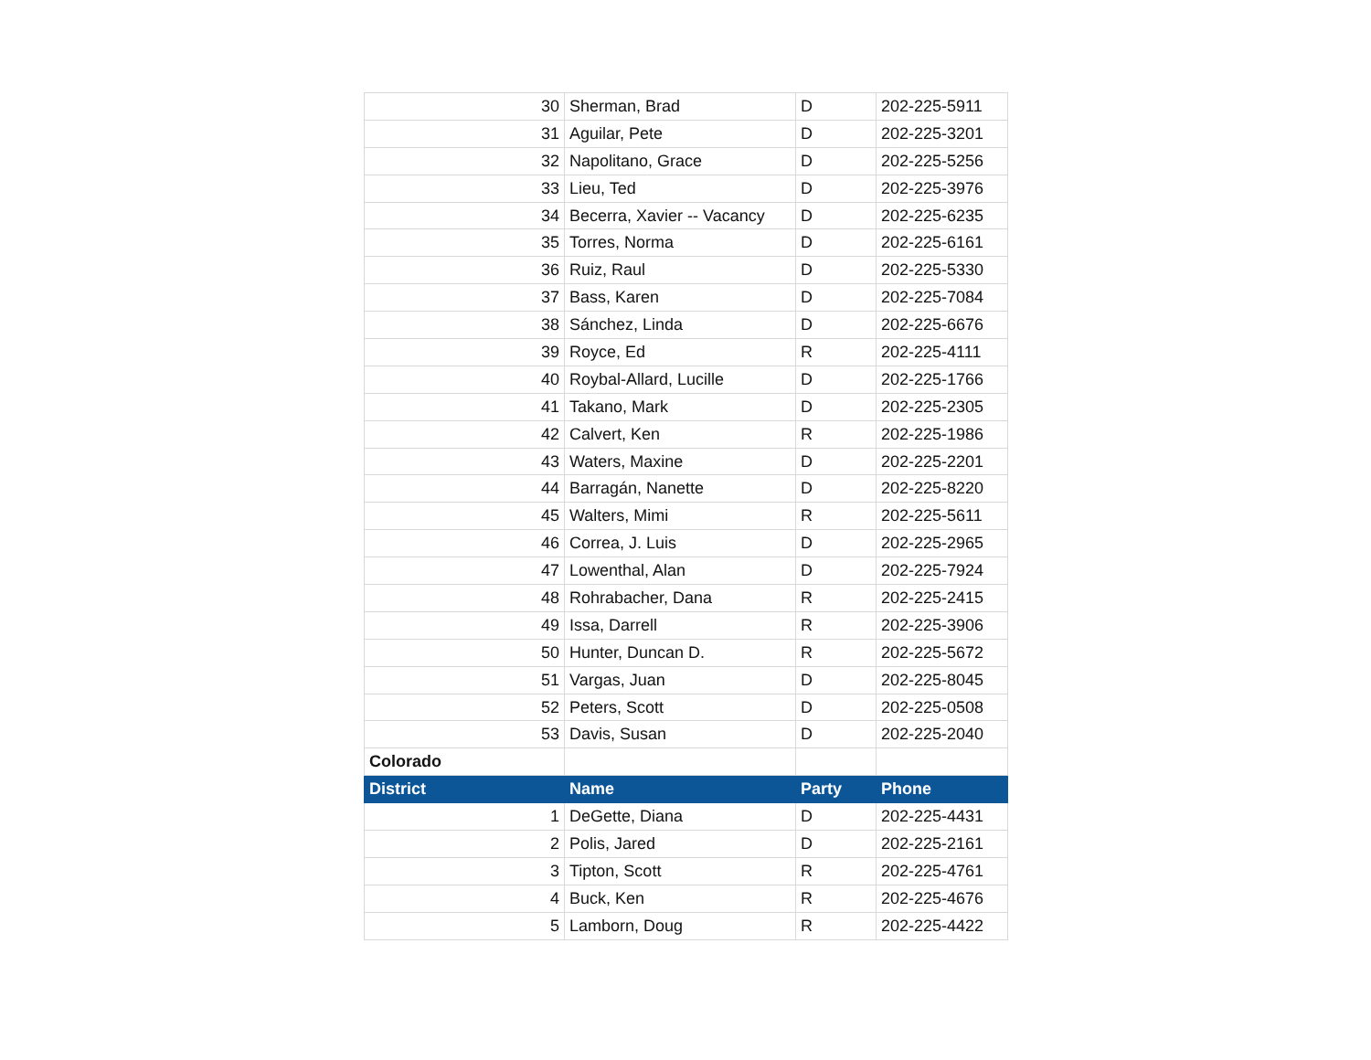| 30 | Sherman, Brad | D | 202-225-5911 |
| 31 | Aguilar, Pete | D | 202-225-3201 |
| 32 | Napolitano, Grace | D | 202-225-5256 |
| 33 | Lieu, Ted | D | 202-225-3976 |
| 34 | Becerra, Xavier -- Vacancy | D | 202-225-6235 |
| 35 | Torres, Norma | D | 202-225-6161 |
| 36 | Ruiz, Raul | D | 202-225-5330 |
| 37 | Bass, Karen | D | 202-225-7084 |
| 38 | Sánchez, Linda | D | 202-225-6676 |
| 39 | Royce, Ed | R | 202-225-4111 |
| 40 | Roybal-Allard, Lucille | D | 202-225-1766 |
| 41 | Takano, Mark | D | 202-225-2305 |
| 42 | Calvert, Ken | R | 202-225-1986 |
| 43 | Waters, Maxine | D | 202-225-2201 |
| 44 | Barragán, Nanette | D | 202-225-8220 |
| 45 | Walters, Mimi | R | 202-225-5611 |
| 46 | Correa, J. Luis | D | 202-225-2965 |
| 47 | Lowenthal, Alan | D | 202-225-7924 |
| 48 | Rohrabacher, Dana | R | 202-225-2415 |
| 49 | Issa, Darrell | R | 202-225-3906 |
| 50 | Hunter, Duncan D. | R | 202-225-5672 |
| 51 | Vargas, Juan | D | 202-225-8045 |
| 52 | Peters, Scott | D | 202-225-0508 |
| 53 | Davis, Susan | D | 202-225-2040 |
| Colorado | | | |
| District | Name | Party | Phone |
| 1 | DeGette, Diana | D | 202-225-4431 |
| 2 | Polis, Jared | D | 202-225-2161 |
| 3 | Tipton, Scott | R | 202-225-4761 |
| 4 | Buck, Ken | R | 202-225-4676 |
| 5 | Lamborn, Doug | R | 202-225-4422 |